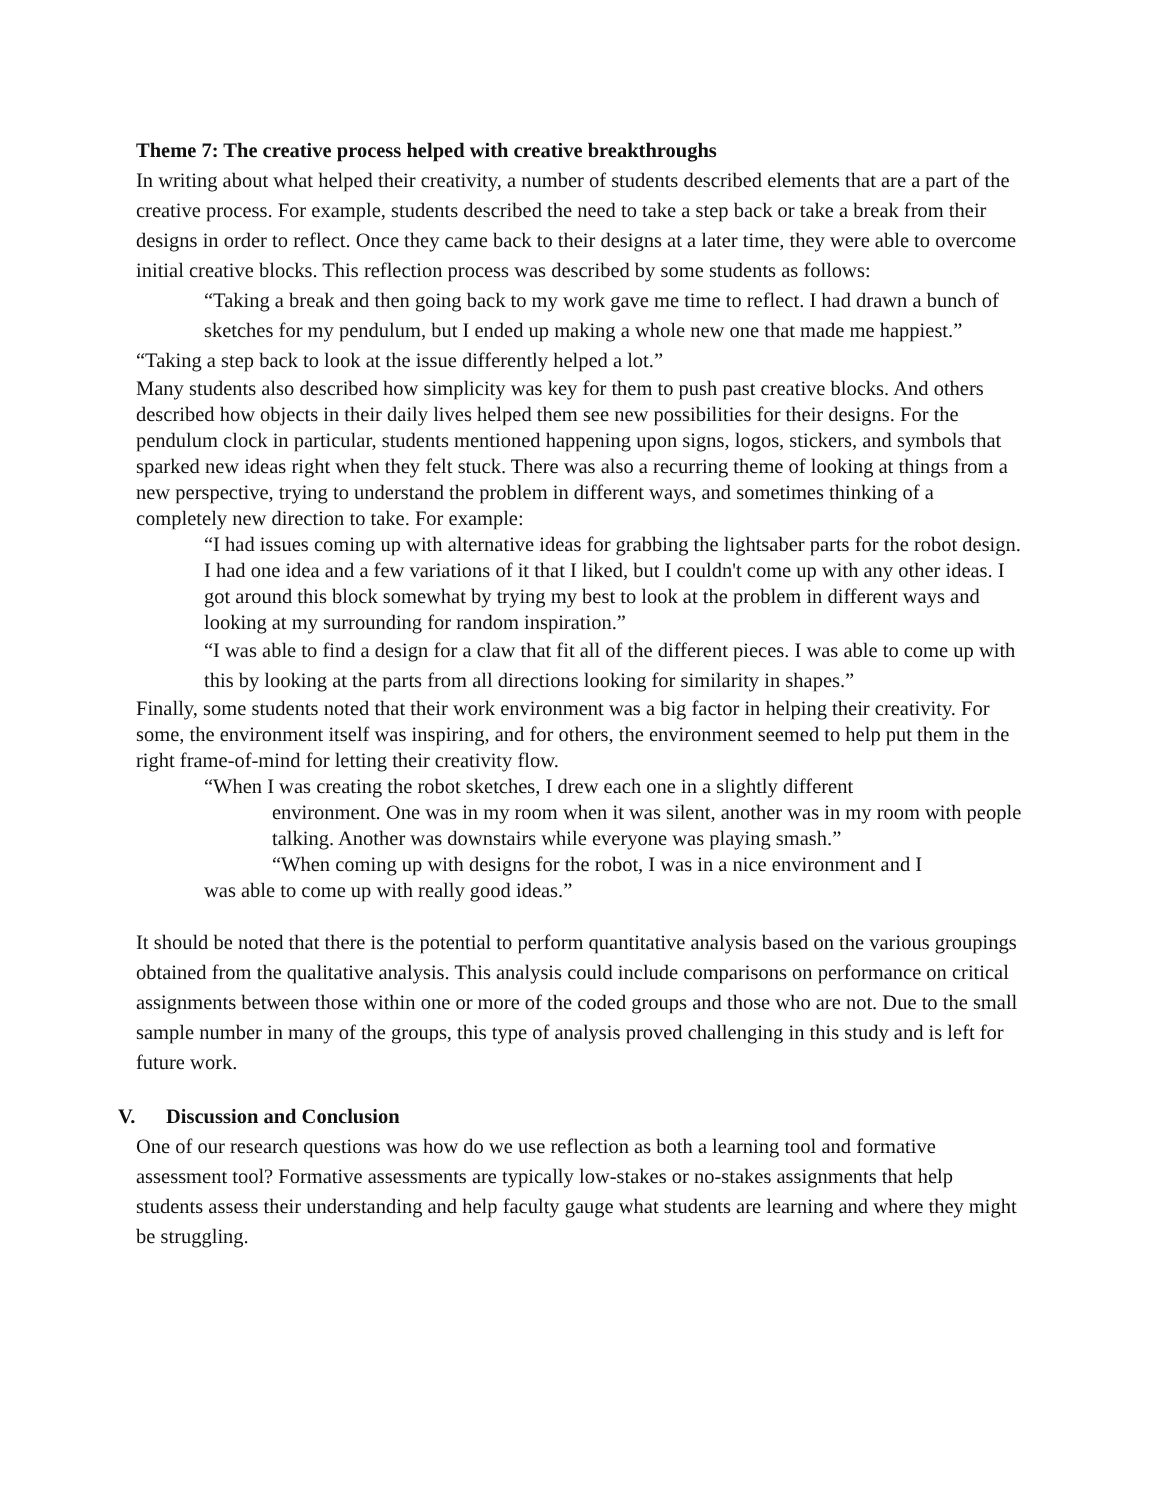Theme 7: The creative process helped with creative breakthroughs
In writing about what helped their creativity, a number of students described elements that are a part of the creative process. For example, students described the need to take a step back or take a break from their designs in order to reflect. Once they came back to their designs at a later time, they were able to overcome initial creative blocks. This reflection process was described by some students as follows:
“Taking a break and then going back to my work gave me time to reflect. I had drawn a bunch of sketches for my pendulum, but I ended up making a whole new one that made me happiest.”
“Taking a step back to look at the issue differently helped a lot.”
Many students also described how simplicity was key for them to push past creative blocks. And others described how objects in their daily lives helped them see new possibilities for their designs. For the pendulum clock in particular, students mentioned happening upon signs, logos, stickers, and symbols that sparked new ideas right when they felt stuck. There was also a recurring theme of looking at things from a new perspective, trying to understand the problem in different ways, and sometimes thinking of a completely new direction to take. For example:
“I had issues coming up with alternative ideas for grabbing the lightsaber parts for the robot design. I had one idea and a few variations of it that I liked, but I couldn't come up with any other ideas. I got around this block somewhat by trying my best to look at the problem in different ways and looking at my surrounding for random inspiration.”
“I was able to find a design for a claw that fit all of the different pieces. I was able to come up with this by looking at the parts from all directions looking for similarity in shapes.”
Finally, some students noted that their work environment was a big factor in helping their creativity. For some, the environment itself was inspiring, and for others, the environment seemed to help put them in the right frame-of-mind for letting their creativity flow.
“When I was creating the robot sketches, I drew each one in a slightly different
environment. One was in my room when it was silent, another was in my room with people talking. Another was downstairs while everyone was playing smash.”
“When coming up with designs for the robot, I was in a nice environment and I
was able to come up with really good ideas.”
It should be noted that there is the potential to perform quantitative analysis based on the various groupings obtained from the qualitative analysis. This analysis could include comparisons on performance on critical assignments between those within one or more of the coded groups and those who are not. Due to the small sample number in many of the groups, this type of analysis proved challenging in this study and is left for future work.
V. Discussion and Conclusion
One of our research questions was how do we use reflection as both a learning tool and formative assessment tool? Formative assessments are typically low-stakes or no-stakes assignments that help students assess their understanding and help faculty gauge what students are learning and where they might be struggling.